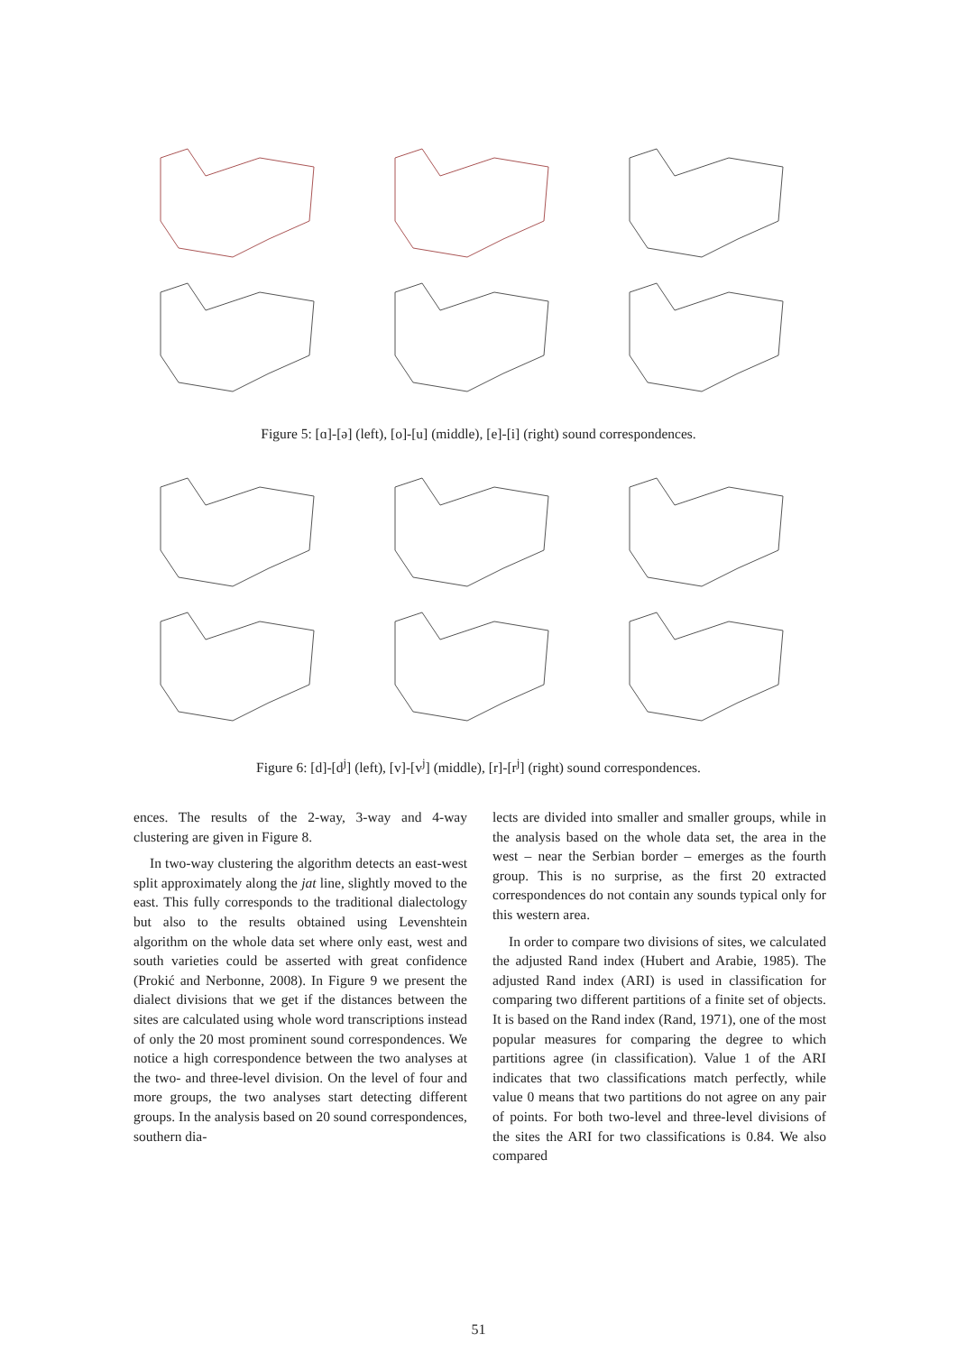Figure 5: [ɑ]-[ə] (left), [o]-[u] (middle), [e]-[i] (right) sound correspondences.
Figure 6: [d]-[d<sup>j</sup>] (left), [v]-[v<sup>j</sup>] (middle), [r]-[r<sup>j</sup>] (right) sound correspondences.
ences. The results of the 2-way, 3-way and 4-way clustering are given in Figure 8.
In two-way clustering the algorithm detects an east-west split approximately along the jat line, slightly moved to the east. This fully corresponds to the traditional dialectology but also to the results obtained using Levenshtein algorithm on the whole data set where only east, west and south varieties could be asserted with great confidence (Prokić and Nerbonne, 2008). In Figure 9 we present the dialect divisions that we get if the distances between the sites are calculated using whole word transcriptions instead of only the 20 most prominent sound correspondences. We notice a high correspondence between the two analyses at the two- and three-level division. On the level of four and more groups, the two analyses start detecting different groups. In the analysis based on 20 sound correspondences, southern dia-
lects are divided into smaller and smaller groups, while in the analysis based on the whole data set, the area in the west – near the Serbian border – emerges as the fourth group. This is no surprise, as the first 20 extracted correspondences do not contain any sounds typical only for this western area.
In order to compare two divisions of sites, we calculated the adjusted Rand index (Hubert and Arabie, 1985). The adjusted Rand index (ARI) is used in classification for comparing two different partitions of a finite set of objects. It is based on the Rand index (Rand, 1971), one of the most popular measures for comparing the degree to which partitions agree (in classification). Value 1 of the ARI indicates that two classifications match perfectly, while value 0 means that two partitions do not agree on any pair of points. For both two-level and three-level divisions of the sites the ARI for two classifications is 0.84. We also compared
51